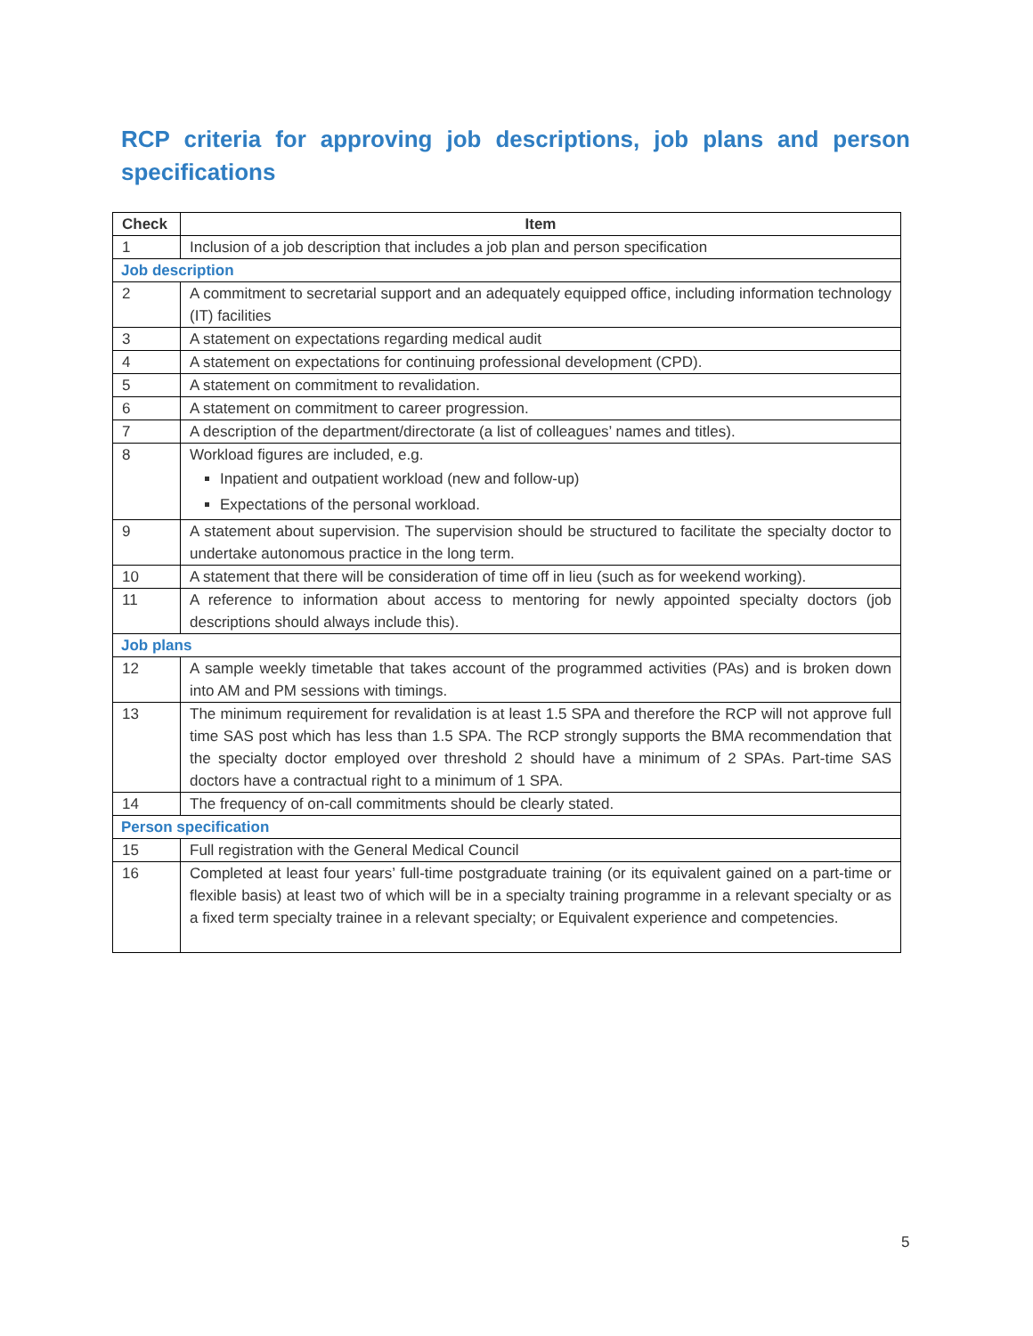RCP criteria for approving job descriptions, job plans and person specifications
| Check | Item |
| --- | --- |
| 1 | Inclusion of a job description that includes a job plan and person specification |
| Job description | |
| 2 | A commitment to secretarial support and an adequately equipped office, including information technology (IT) facilities |
| 3 | A statement on expectations regarding medical audit |
| 4 | A statement on expectations for continuing professional development (CPD). |
| 5 | A statement on commitment to revalidation. |
| 6 | A statement on commitment to career progression. |
| 7 | A description of the department/directorate (a list of colleagues’ names and titles). |
| 8 | Workload figures are included, e.g. Inpatient and outpatient workload (new and follow-up) Expectations of the personal workload. |
| 9 | A statement about supervision. The supervision should be structured to facilitate the specialty doctor to undertake autonomous practice in the long term. |
| 10 | A statement that there will be consideration of time off in lieu (such as for weekend working). |
| 11 | A reference to information about access to mentoring for newly appointed specialty doctors (job descriptions should always include this). |
| Job plans | |
| 12 | A sample weekly timetable that takes account of the programmed activities (PAs) and is broken down into AM and PM sessions with timings. |
| 13 | The minimum requirement for revalidation is at least 1.5 SPA and therefore the RCP will not approve full time SAS post which has less than 1.5 SPA. The RCP strongly supports the BMA recommendation that the specialty doctor employed over threshold 2 should have a minimum of 2 SPAs. Part-time SAS doctors have a contractual right to a minimum of 1 SPA. |
| 14 | The frequency of on-call commitments should be clearly stated. |
| Person specification | |
| 15 | Full registration with the General Medical Council |
| 16 | Completed at least four years’ full-time postgraduate training (or its equivalent gained on a part-time or flexible basis) at least two of which will be in a specialty training programme in a relevant specialty or as a fixed term specialty trainee in a relevant specialty; or Equivalent experience and competencies. |
5